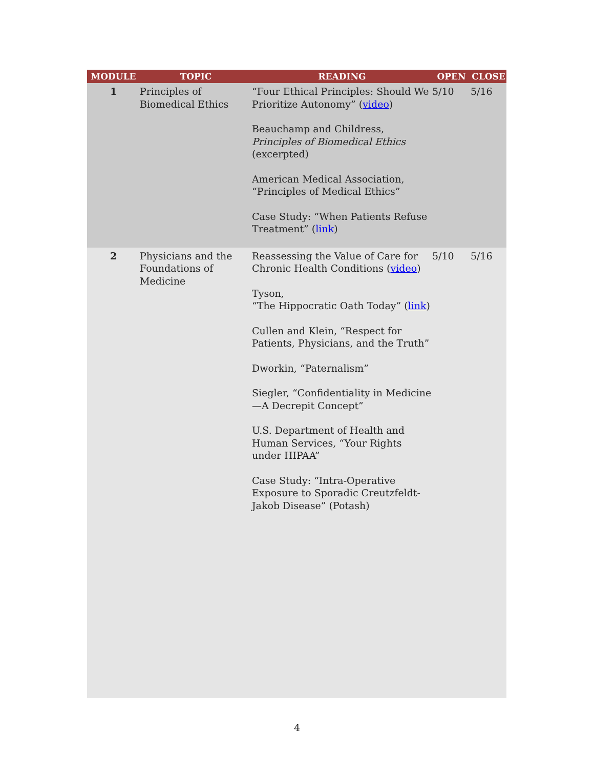| MODULE | TOPIC | READING | OPEN | CLOSE |
| --- | --- | --- | --- | --- |
| 1 | Principles of Biomedical Ethics | “Four Ethical Principles: Should We Prioritize Autonomy” ( video ) Beauchamp and Childress, Principles of Biomedical Ethics (excerpted) American Medical Association, “Principles of Medical Ethics” Case Study: “When Patients Refuse Treatment” ( link ) | 5/10 | 5/16 |
| 2 | Physicians and the Foundations of Medicine | Reassessing the Value of Care for Chronic Health Conditions ( video ) Tyson, “The Hippocratic Oath Today” ( link ) Cullen and Klein, “Respect for Patients, Physicians, and the Truth” Dworkin, “Paternalism” Siegler, “Confidentiality in Medicine—A Decrepit Concept” U.S. Department of Health and Human Services, “Your Rights under HIPAA” Case Study: “Intra-Operative Exposure to Sporadic Creutzfeldt-Jakob Disease” (Potash) | 5/10 | 5/16 |
4